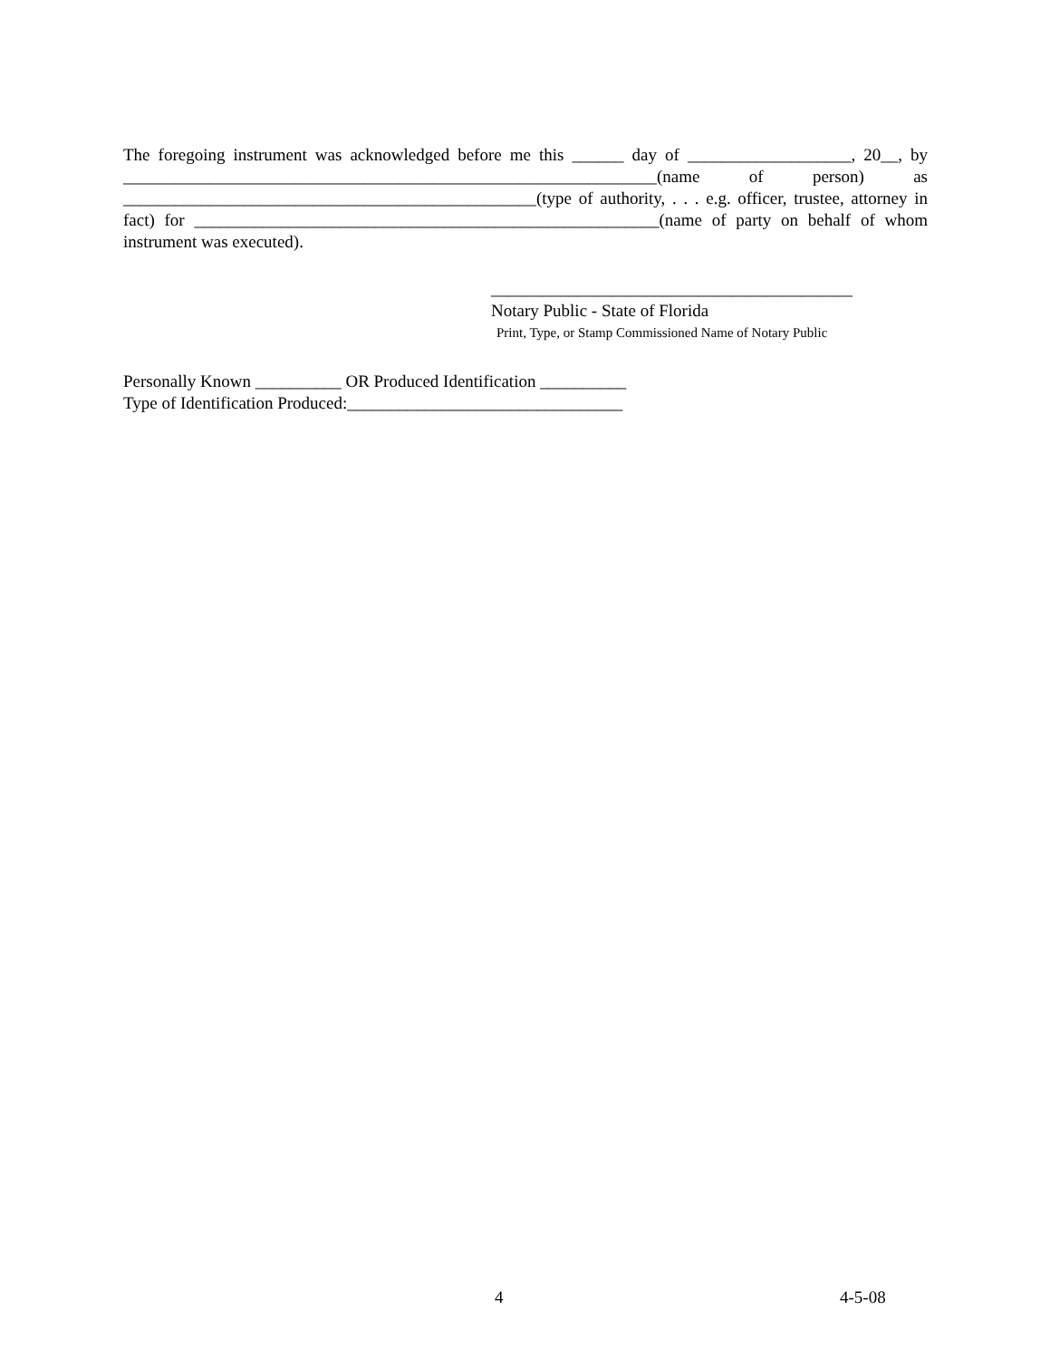The foregoing instrument was acknowledged before me this ______ day of ___________________, 20__, by ______________________________________________________________(name of person) as ________________________________________________(type of authority, . . . e.g. officer, trustee, attorney in fact) for ______________________________________________________(name of party on behalf of whom instrument was executed).
__________________________________________
Notary Public - State of Florida
Print, Type, or Stamp Commissioned Name of Notary Public
Personally Known __________ OR Produced Identification __________
Type of Identification Produced:________________________________
4 4-5-08